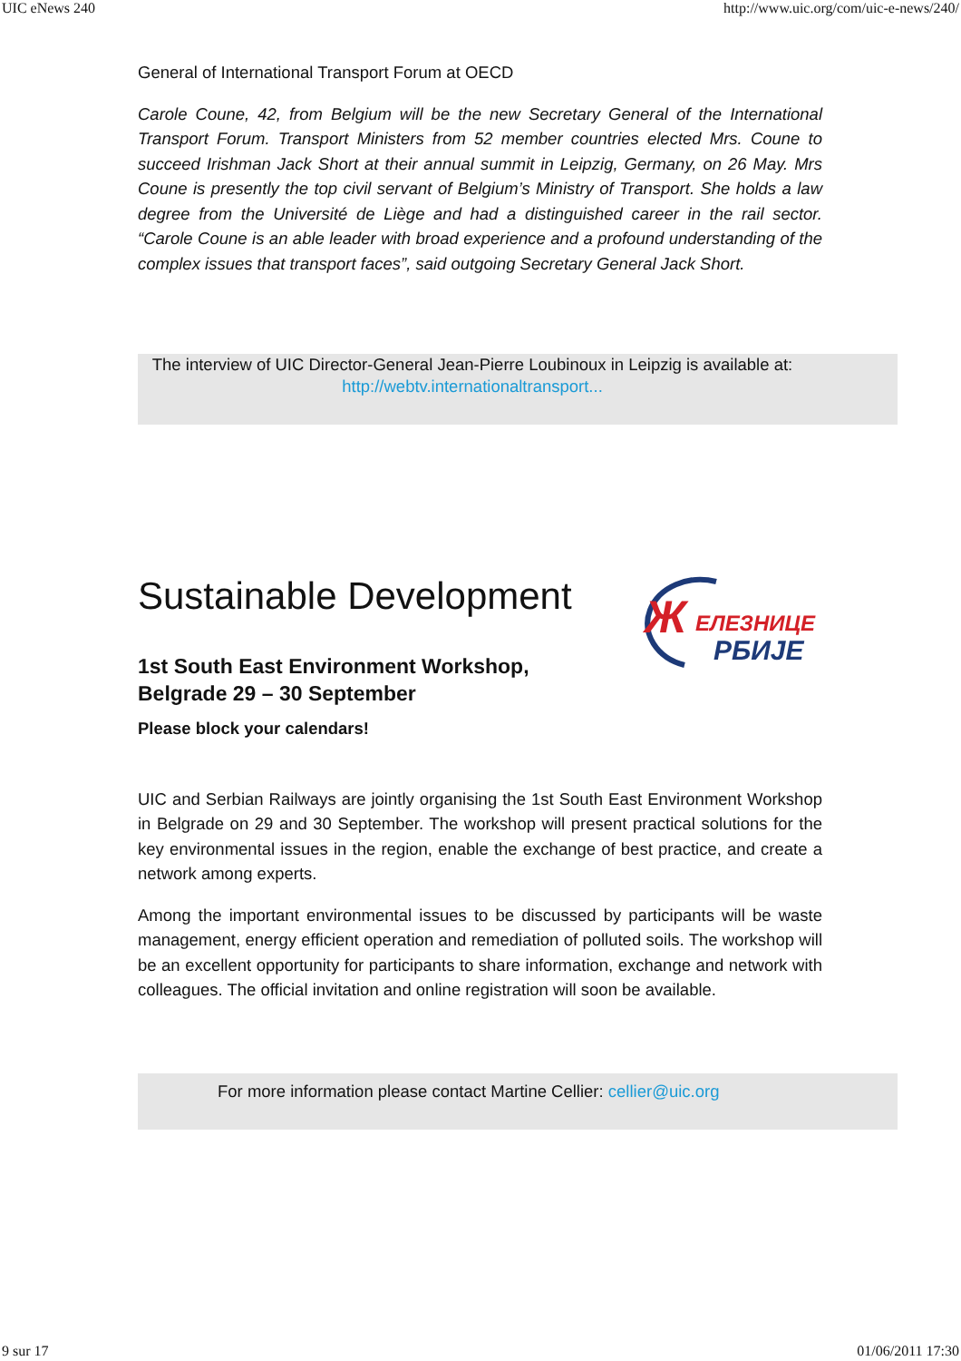UIC eNews 240 http://www.uic.org/com/uic-e-news/240/
General of International Transport Forum at OECD
Carole Coune, 42, from Belgium will be the new Secretary General of the International Transport Forum. Transport Ministers from 52 member countries elected Mrs. Coune to succeed Irishman Jack Short at their annual summit in Leipzig, Germany, on 26 May. Mrs Coune is presently the top civil servant of Belgium’s Ministry of Transport. She holds a law degree from the Université de Liège and had a distinguished career in the rail sector. “Carole Coune is an able leader with broad experience and a profound understanding of the complex issues that transport faces”, said outgoing Secretary General Jack Short.
The interview of UIC Director-General Jean-Pierre Loubinoux in Leipzig is available at: http://webtv.internationaltransport...
Sustainable Development
1st South East Environment Workshop,
Belgrade 29 – 30 September
Please block your calendars!
Ж
ЕЛЕЗНИЦЕ
РБИЈЕ
UIC and Serbian Railways are jointly organising the 1st South East Environment Workshop in Belgrade on 29 and 30 September. The workshop will present practical solutions for the key environmental issues in the region, enable the exchange of best practice, and create a network among experts.
Among the important environmental issues to be discussed by participants will be waste management, energy efficient operation and remediation of polluted soils. The workshop will be an excellent opportunity for participants to share information, exchange and network with colleagues. The official invitation and online registration will soon be available.
For more information please contact Martine Cellier: cellier@uic.org
9 sur 17 01/06/2011 17:30